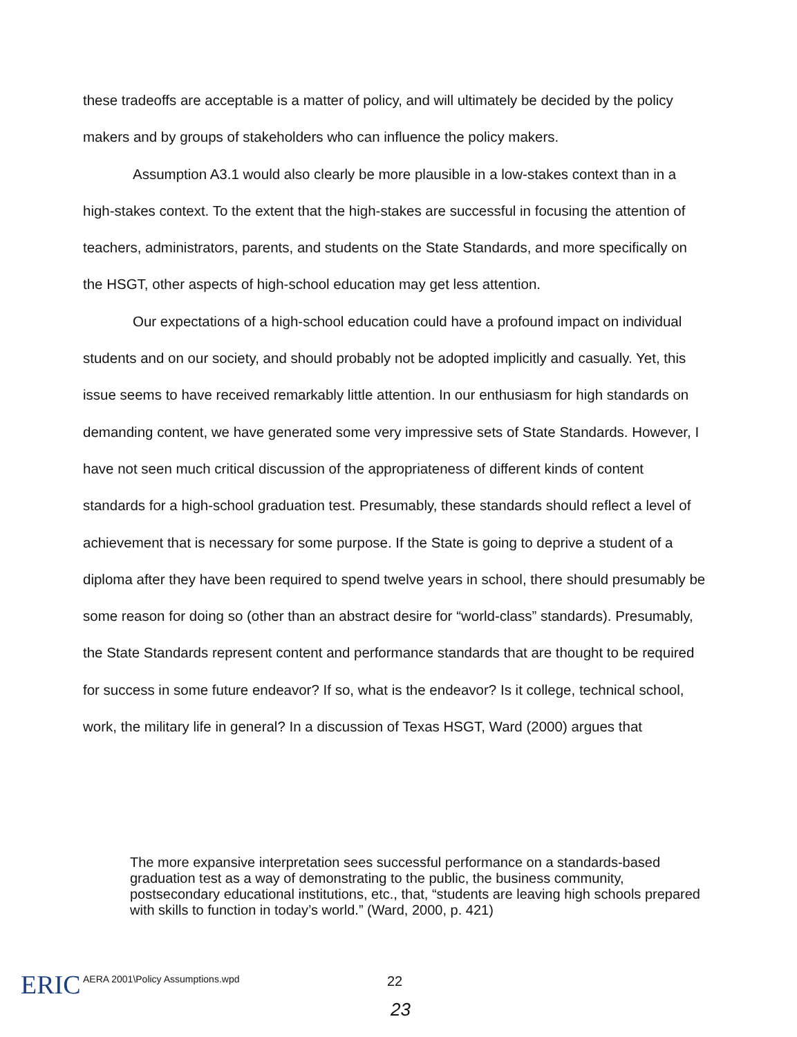these tradeoffs are acceptable is a matter of policy, and will ultimately be decided by the policy makers and by groups of stakeholders who can influence the policy makers.
Assumption A3.1 would also clearly be more plausible in a low-stakes context than in a high-stakes context. To the extent that the high-stakes are successful in focusing the attention of teachers, administrators, parents, and students on the State Standards, and more specifically on the HSGT, other aspects of high-school education may get less attention.
Our expectations of a high-school education could have a profound impact on individual students and on our society, and should probably not be adopted implicitly and casually. Yet, this issue seems to have received remarkably little attention. In our enthusiasm for high standards on demanding content, we have generated some very impressive sets of State Standards. However, I have not seen much critical discussion of the appropriateness of different kinds of content standards for a high-school graduation test. Presumably, these standards should reflect a level of achievement that is necessary for some purpose. If the State is going to deprive a student of a diploma after they have been required to spend twelve years in school, there should presumably be some reason for doing so (other than an abstract desire for “world-class” standards). Presumably, the State Standards represent content and performance standards that are thought to be required for success in some future endeavor? If so, what is the endeavor? Is it college, technical school, work, the military life in general? In a discussion of Texas HSGT, Ward (2000) argues that
The more expansive interpretation sees successful performance on a standards-based graduation test as a way of demonstrating to the public, the business community, postsecondary educational institutions, etc., that, “students are leaving high schools prepared with skills to function in today’s world.” (Ward, 2000, p. 421)
ERIC
AERA 2001\Policy Assumptions.wpd 22
23